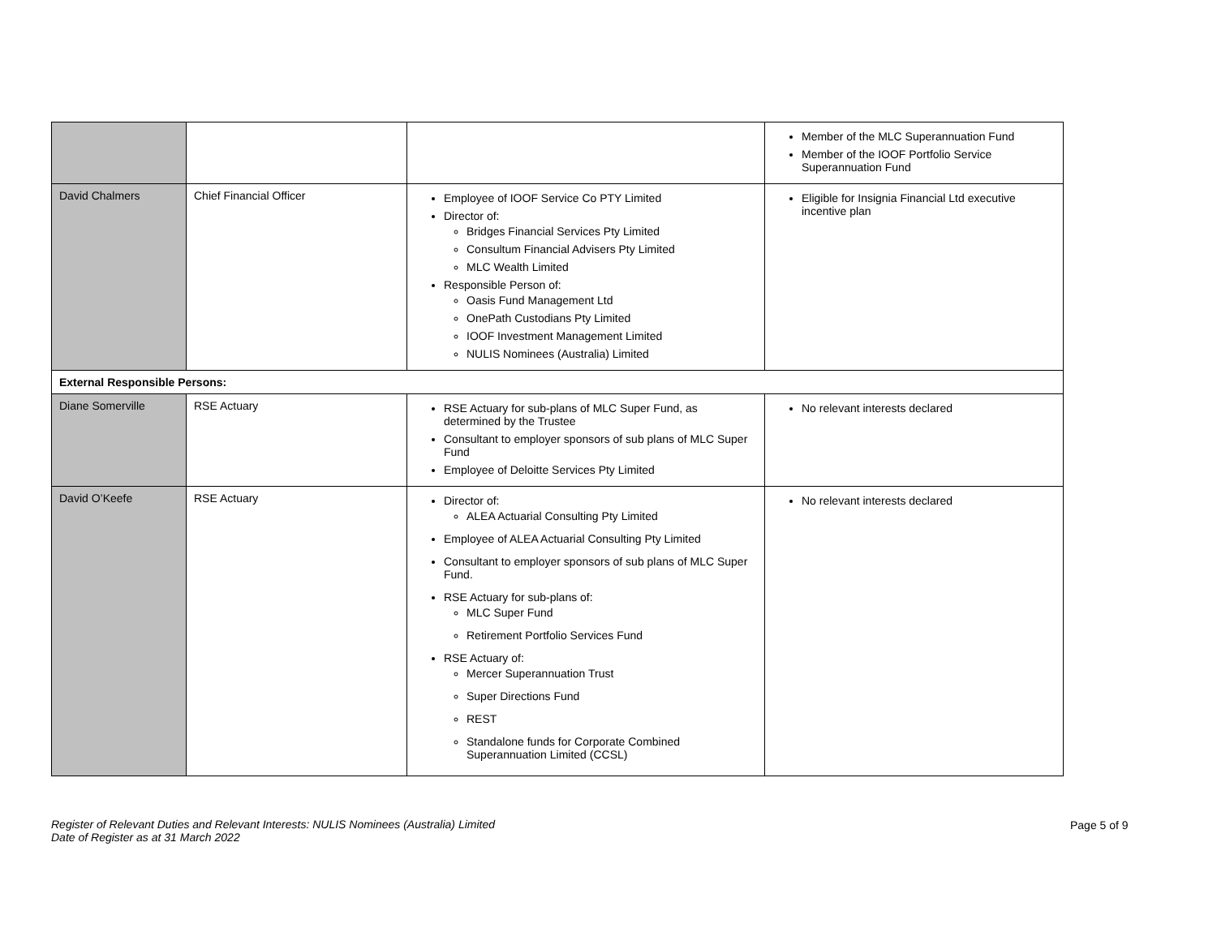| | | | Member of the MLC Superannuation Fund Member of the IOOF Portfolio Service Superannuation Fund |
| David Chalmers | Chief Financial Officer | Employee of IOOF Service Co PTY Limited Director of: Bridges Financial Services Pty Limited Consultum Financial Advisers Pty Limited MLC Wealth Limited Responsible Person of: Oasis Fund Management Ltd OnePath Custodians Pty Limited IOOF Investment Management Limited NULIS Nominees (Australia) Limited | Eligible for Insignia Financial Ltd executive incentive plan |
| External Responsible Persons: | | | |
| Diane Somerville | RSE Actuary | RSE Actuary for sub-plans of MLC Super Fund, as determined by the Trustee Consultant to employer sponsors of sub plans of MLC Super Fund Employee of Deloitte Services Pty Limited | No relevant interests declared |
| David O’Keefe | RSE Actuary | Director of: ALEA Actuarial Consulting Pty Limited Employee of ALEA Actuarial Consulting Pty Limited Consultant to employer sponsors of sub plans of MLC Super Fund. RSE Actuary for sub-plans of: MLC Super Fund Retirement Portfolio Services Fund RSE Actuary of: Mercer Superannuation Trust Super Directions Fund REST Standalone funds for Corporate Combined Superannuation Limited (CCSL) | No relevant interests declared |
Register of Relevant Duties and Relevant Interests: NULIS Nominees (Australia) Limited
Date of Register as at 31 March 2022
Page 5 of 9